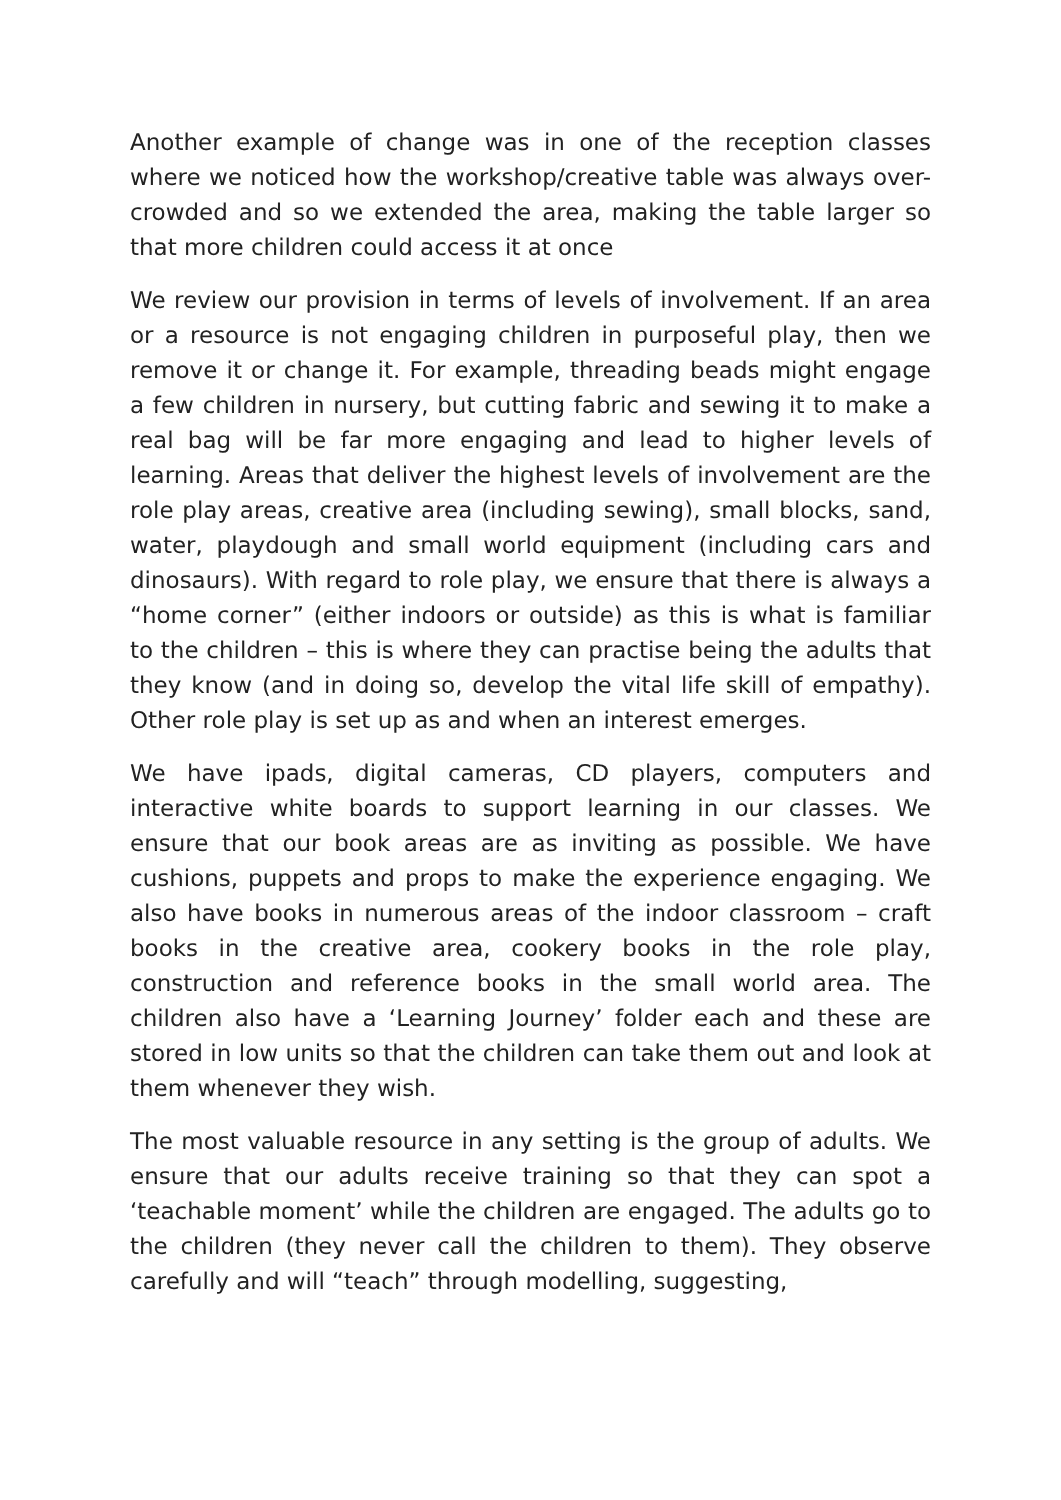Another example of change was in one of the reception classes where we noticed how the workshop/creative table was always over-crowded and so we extended the area, making the table larger so that more children could access it at once
We review our provision in terms of levels of involvement. If an area or a resource is not engaging children in purposeful play, then we remove it or change it. For example, threading beads might engage a few children in nursery, but cutting fabric and sewing it to make a real bag will be far more engaging and lead to higher levels of learning. Areas that deliver the highest levels of involvement are the role play areas, creative area (including sewing), small blocks, sand, water, playdough and small world equipment (including cars and dinosaurs). With regard to role play, we ensure that there is always a “home corner” (either indoors or outside) as this is what is familiar to the children – this is where they can practise being the adults that they know (and in doing so, develop the vital life skill of empathy). Other role play is set up as and when an interest emerges.
We have ipads, digital cameras, CD players, computers and interactive white boards to support learning in our classes. We ensure that our book areas are as inviting as possible. We have cushions, puppets and props to make the experience engaging. We also have books in numerous areas of the indoor classroom – craft books in the creative area, cookery books in the role play, construction and reference books in the small world area. The children also have a ‘Learning Journey’ folder each and these are stored in low units so that the children can take them out and look at them whenever they wish.
The most valuable resource in any setting is the group of adults. We ensure that our adults receive training so that they can spot a ‘teachable moment’ while the children are engaged. The adults go to the children (they never call the children to them). They observe carefully and will “teach” through modelling, suggesting,